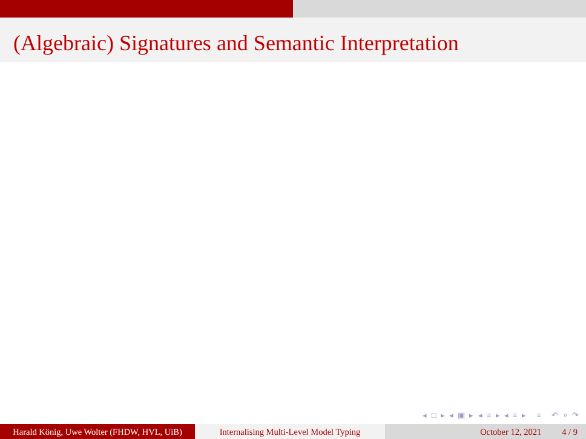(Algebraic) Signatures and Semantic Interpretation
◂ □ ▸ ◂ ▣ ▸ ◂ ≡ ▸ ◂ ≡ ▸ ≡ ↶ ⌕ ↷
Harald König, Uwe Wolter (FHDW, HVL, UiB)
Internalising Multi-Level Model Typing
October 12, 2021 4 / 9